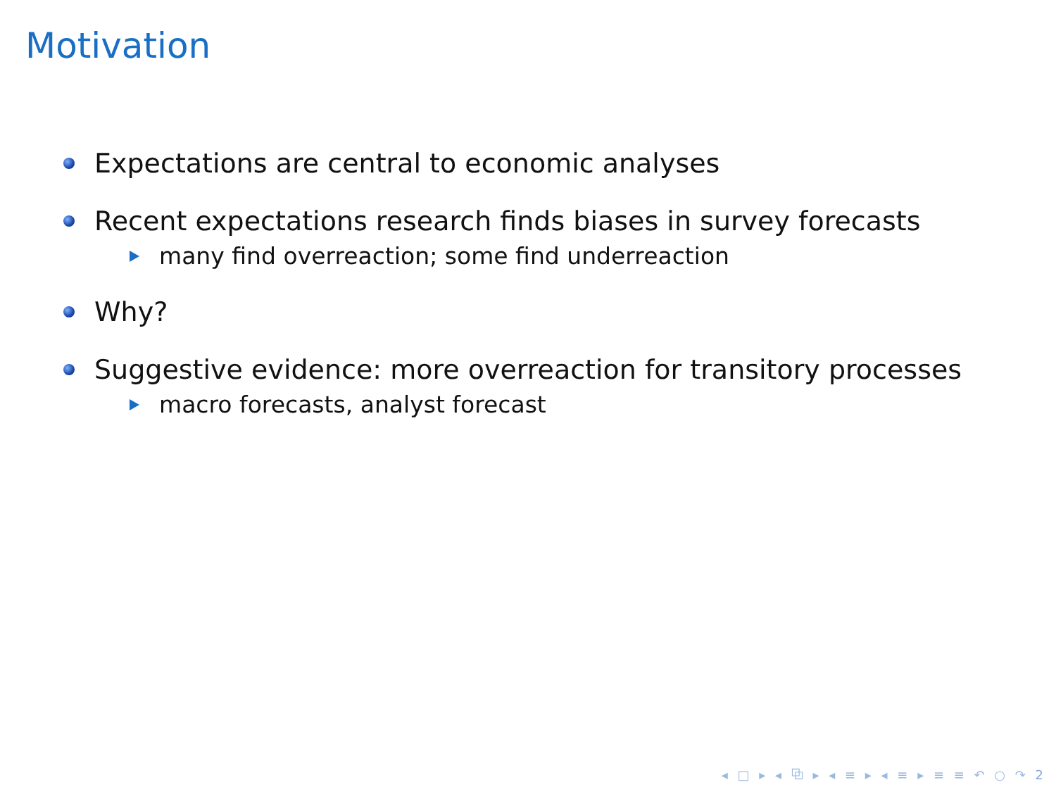Motivation
Expectations are central to economic analyses
Recent expectations research finds biases in survey forecasts
many find overreaction; some find underreaction
Why?
Suggestive evidence: more overreaction for transitory processes
macro forecasts, analyst forecast
◂ □ ▸ ◂ ⧉ ▸ ◂ ≡ ▸ ◂ ≡ ▸ ≡ ≡ ↶ ○ ↷ 2